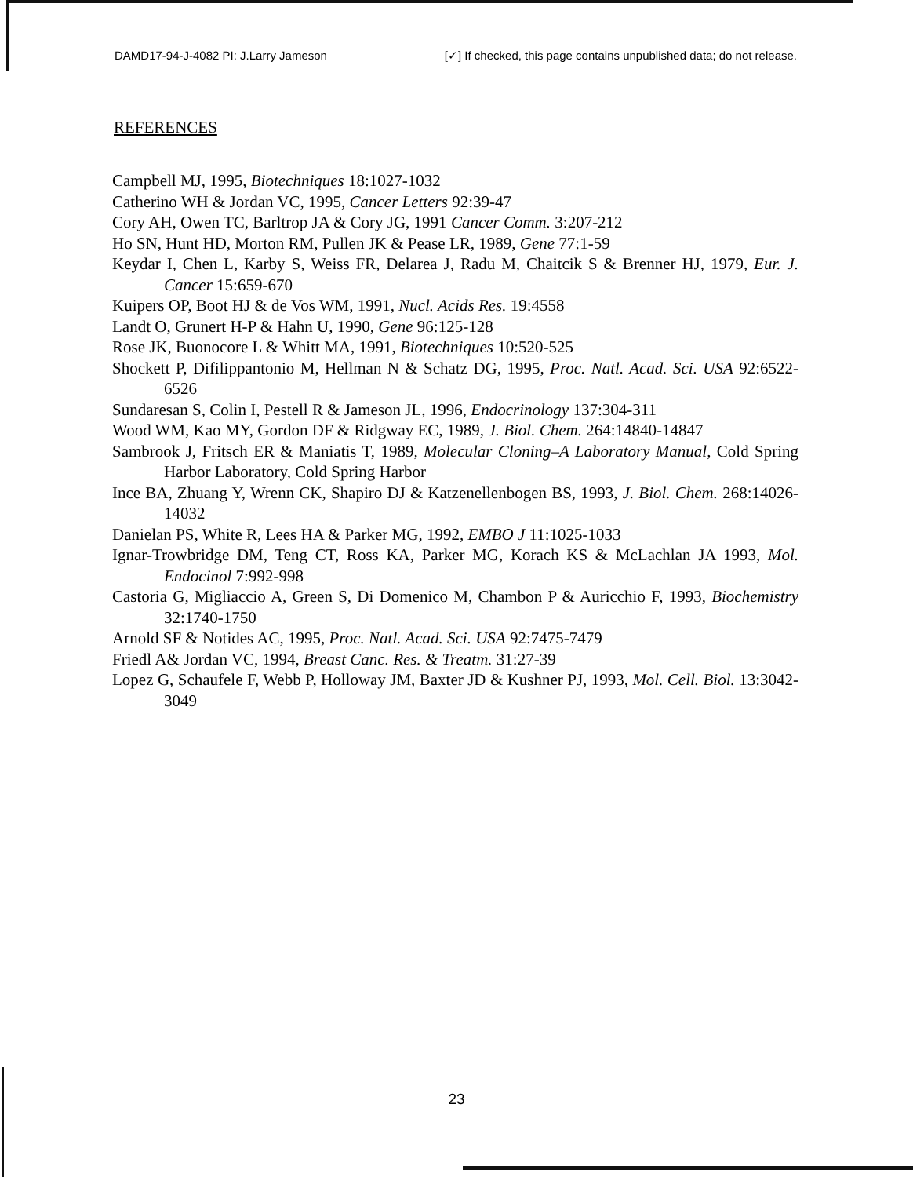DAMD17-94-J-4082 PI: J.Larry Jameson [✓] If checked, this page contains unpublished data; do not release.
REFERENCES
Campbell MJ, 1995, Biotechniques 18:1027-1032
Catherino WH & Jordan VC, 1995, Cancer Letters 92:39-47
Cory AH, Owen TC, Barltrop JA & Cory JG, 1991 Cancer Comm. 3:207-212
Ho SN, Hunt HD, Morton RM, Pullen JK & Pease LR, 1989, Gene 77:1-59
Keydar I, Chen L, Karby S, Weiss FR, Delarea J, Radu M, Chaitcik S & Brenner HJ, 1979, Eur. J. Cancer 15:659-670
Kuipers OP, Boot HJ & de Vos WM, 1991, Nucl. Acids Res. 19:4558
Landt O, Grunert H-P & Hahn U, 1990, Gene 96:125-128
Rose JK, Buonocore L & Whitt MA, 1991, Biotechniques 10:520-525
Shockett P, Difilippantonio M, Hellman N & Schatz DG, 1995, Proc. Natl. Acad. Sci. USA 92:6522-6526
Sundaresan S, Colin I, Pestell R & Jameson JL, 1996, Endocrinology 137:304-311
Wood WM, Kao MY, Gordon DF & Ridgway EC, 1989, J. Biol. Chem. 264:14840-14847
Sambrook J, Fritsch ER & Maniatis T, 1989, Molecular Cloning–A Laboratory Manual, Cold Spring Harbor Laboratory, Cold Spring Harbor
Ince BA, Zhuang Y, Wrenn CK, Shapiro DJ & Katzenellenbogen BS, 1993, J. Biol. Chem. 268:14026-14032
Danielan PS, White R, Lees HA & Parker MG, 1992, EMBO J 11:1025-1033
Ignar-Trowbridge DM, Teng CT, Ross KA, Parker MG, Korach KS & McLachlan JA 1993, Mol. Endocinol 7:992-998
Castoria G, Migliaccio A, Green S, Di Domenico M, Chambon P & Auricchio F, 1993, Biochemistry 32:1740-1750
Arnold SF & Notides AC, 1995, Proc. Natl. Acad. Sci. USA 92:7475-7479
Friedl A& Jordan VC, 1994, Breast Canc. Res. & Treatm. 31:27-39
Lopez G, Schaufele F, Webb P, Holloway JM, Baxter JD & Kushner PJ, 1993, Mol. Cell. Biol. 13:3042-3049
23